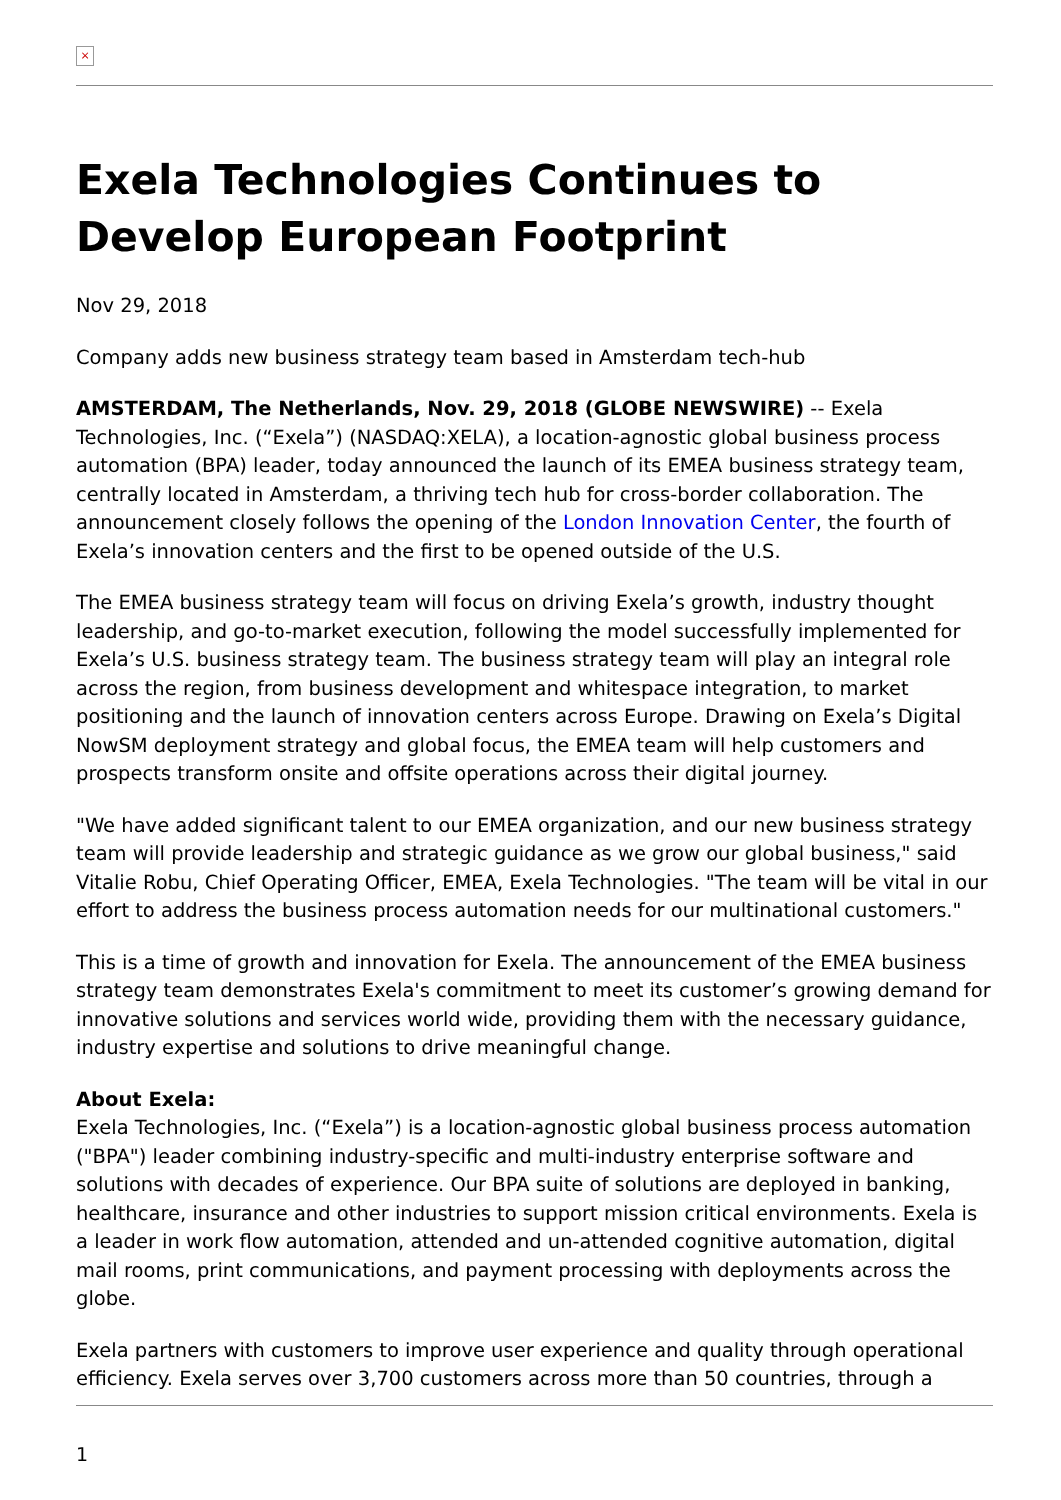×
Exela Technologies Continues to Develop European Footprint
Nov 29, 2018
Company adds new business strategy team based in Amsterdam tech-hub
AMSTERDAM, The Netherlands, Nov. 29, 2018 (GLOBE NEWSWIRE) -- Exela Technologies, Inc. (“Exela”) (NASDAQ:XELA), a location-agnostic global business process automation (BPA) leader, today announced the launch of its EMEA business strategy team, centrally located in Amsterdam, a thriving tech hub for cross-border collaboration. The announcement closely follows the opening of the London Innovation Center, the fourth of Exela’s innovation centers and the first to be opened outside of the U.S.
The EMEA business strategy team will focus on driving Exela’s growth, industry thought leadership, and go-to-market execution, following the model successfully implemented for Exela’s U.S. business strategy team. The business strategy team will play an integral role across the region, from business development and whitespace integration, to market positioning and the launch of innovation centers across Europe. Drawing on Exela’s Digital NowSM deployment strategy and global focus, the EMEA team will help customers and prospects transform onsite and offsite operations across their digital journey.
"We have added significant talent to our EMEA organization, and our new business strategy team will provide leadership and strategic guidance as we grow our global business," said Vitalie Robu, Chief Operating Officer, EMEA, Exela Technologies. "The team will be vital in our effort to address the business process automation needs for our multinational customers."
This is a time of growth and innovation for Exela. The announcement of the EMEA business strategy team demonstrates Exela's commitment to meet its customer’s growing demand for innovative solutions and services world wide, providing them with the necessary guidance, industry expertise and solutions to drive meaningful change.
About Exela:
Exela Technologies, Inc. (“Exela”) is a location-agnostic global business process automation ("BPA") leader combining industry-specific and multi-industry enterprise software and solutions with decades of experience. Our BPA suite of solutions are deployed in banking, healthcare, insurance and other industries to support mission critical environments. Exela is a leader in work flow automation, attended and un-attended cognitive automation, digital mail rooms, print communications, and payment processing with deployments across the globe.
Exela partners with customers to improve user experience and quality through operational efficiency. Exela serves over 3,700 customers across more than 50 countries, through a
1